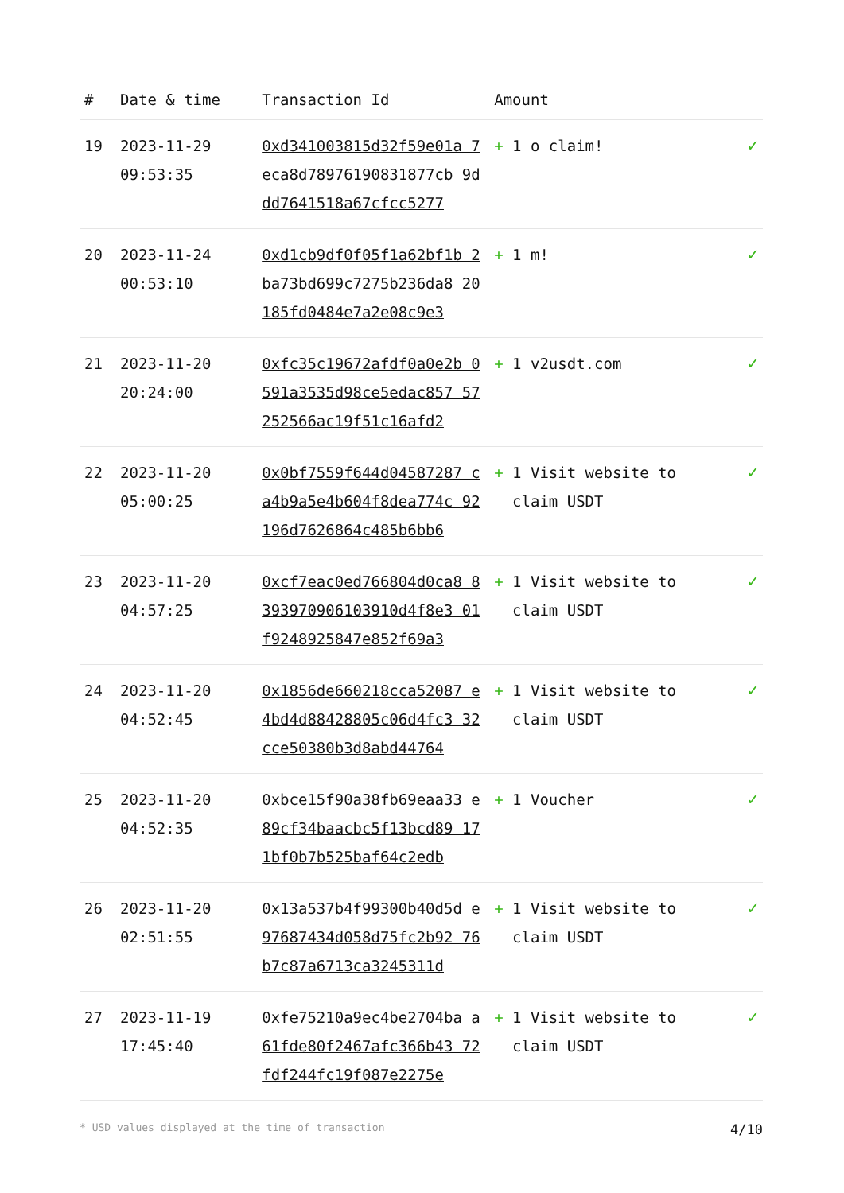| # | Date & time | Transaction Id | Amount | |
| --- | --- | --- | --- | --- |
| 19 | 2023-11-29 09:53:35 | 0xd341003815d32f59e01a 7eca8d78976190831877cb 9ddd7641518a67cfcc5277 | + 1 o claim! | ✓ |
| 20 | 2023-11-24 00:53:10 | 0xd1cb9df0f05f1a62bf1b 2ba73bd699c7275b236da8 20185fd0484e7a2e08c9e3 | + 1 m! | ✓ |
| 21 | 2023-11-20 20:24:00 | 0xfc35c19672afdf0a0e2b 0591a3535d98ce5edac857 57252566ac19f51c16afd2 | + 1 v2usdt.com | ✓ |
| 22 | 2023-11-20 05:00:25 | 0x0bf7559f644d04587287 ca4b9a5e4b604f8dea774c 92196d7626864c485b6bb6 | + 1 Visit website to claim USDT | ✓ |
| 23 | 2023-11-20 04:57:25 | 0xcf7eac0ed766804d0ca8 8393970906103910d4f8e3 01f9248925847e852f69a3 | + 1 Visit website to claim USDT | ✓ |
| 24 | 2023-11-20 04:52:45 | 0x1856de660218cca52087 e4bd4d88428805c06d4fc3 32cce50380b3d8abd44764 | + 1 Visit website to claim USDT | ✓ |
| 25 | 2023-11-20 04:52:35 | 0xbce15f90a38fb69eaa33 e89cf34baacbc5f13bcd89 171bf0b7b525baf64c2edb | + 1 Voucher | ✓ |
| 26 | 2023-11-20 02:51:55 | 0x13a537b4f99300b40d5d e97687434d058d75fc2b92 76b7c87a6713ca3245311d | + 1 Visit website to claim USDT | ✓ |
| 27 | 2023-11-19 17:45:40 | 0xfe75210a9ec4be2704ba a61fde80f2467afc366b43 72fdf244fc19f087e2275e | + 1 Visit website to claim USDT | ✓ |
* USD values displayed at the time of transaction 4/10